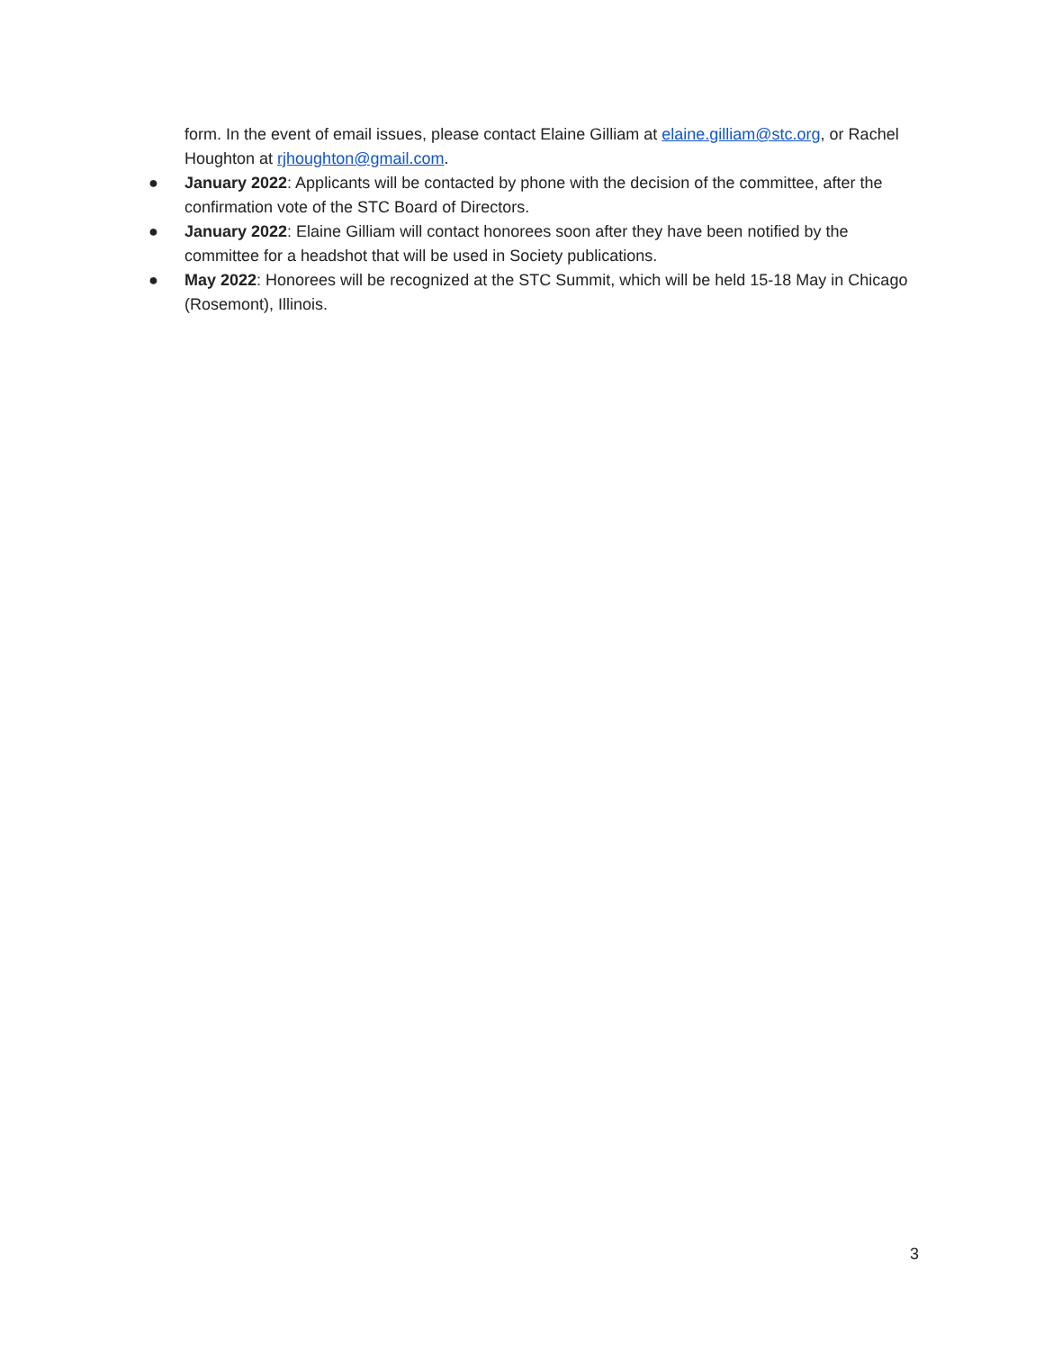form. In the event of email issues, please contact Elaine Gilliam at elaine.gilliam@stc.org, or Rachel Houghton at rjhoughton@gmail.com.
● January 2022: Applicants will be contacted by phone with the decision of the committee, after the confirmation vote of the STC Board of Directors.
● January 2022: Elaine Gilliam will contact honorees soon after they have been notified by the committee for a headshot that will be used in Society publications.
● May 2022: Honorees will be recognized at the STC Summit, which will be held 15-18 May in Chicago (Rosemont), Illinois.
3